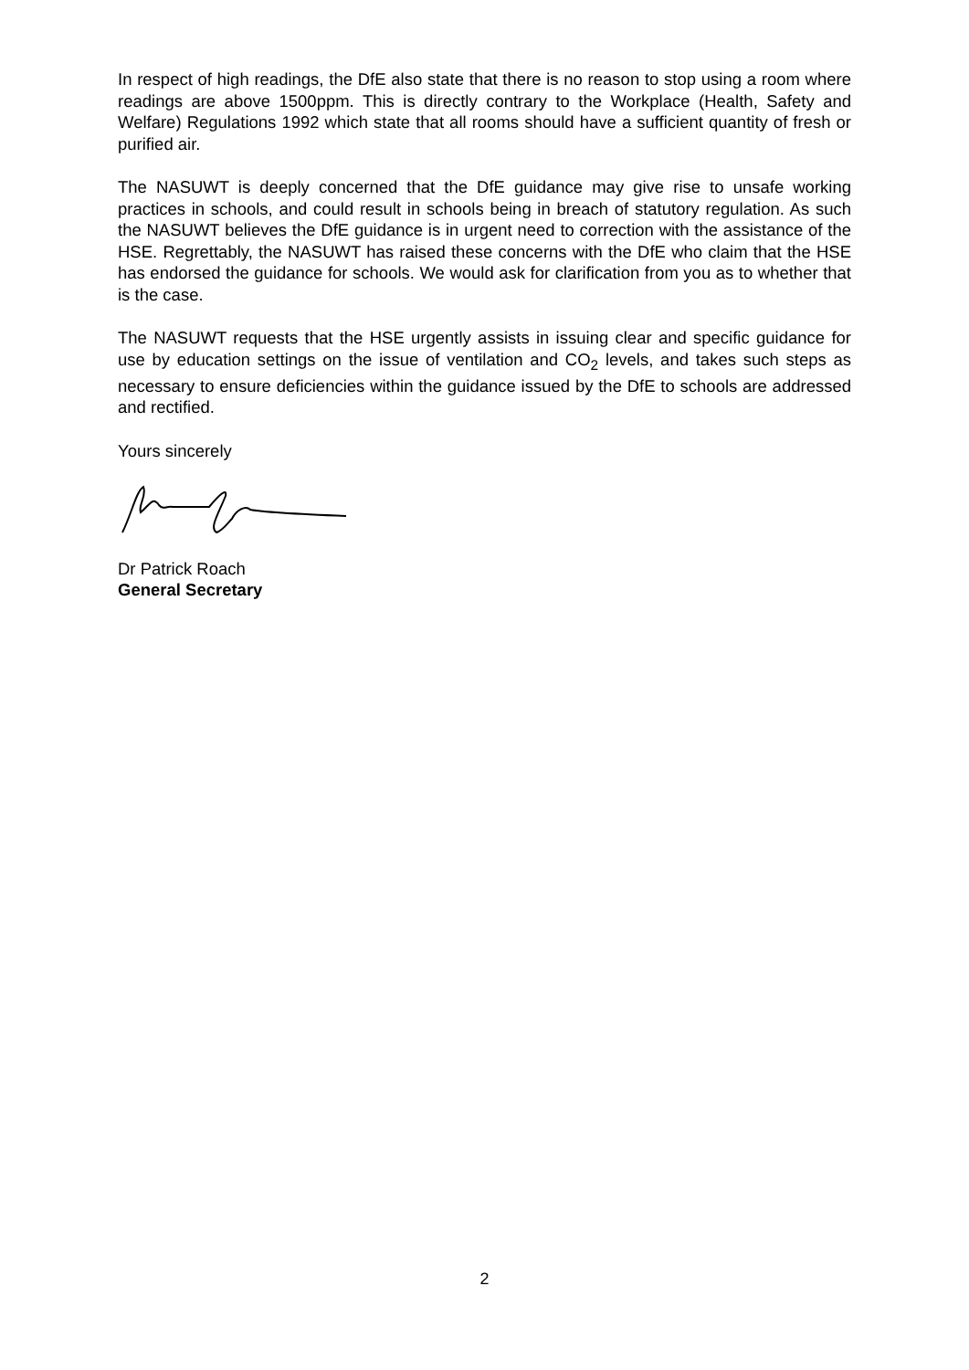In respect of high readings, the DfE also state that there is no reason to stop using a room where readings are above 1500ppm. This is directly contrary to the Workplace (Health, Safety and Welfare) Regulations 1992 which state that all rooms should have a sufficient quantity of fresh or purified air.
The NASUWT is deeply concerned that the DfE guidance may give rise to unsafe working practices in schools, and could result in schools being in breach of statutory regulation. As such the NASUWT believes the DfE guidance is in urgent need to correction with the assistance of the HSE. Regrettably, the NASUWT has raised these concerns with the DfE who claim that the HSE has endorsed the guidance for schools. We would ask for clarification from you as to whether that is the case.
The NASUWT requests that the HSE urgently assists in issuing clear and specific guidance for use by education settings on the issue of ventilation and CO<sub>2</sub> levels, and takes such steps as necessary to ensure deficiencies within the guidance issued by the DfE to schools are addressed and rectified.
Yours sincerely
Dr Patrick Roach
General Secretary
2